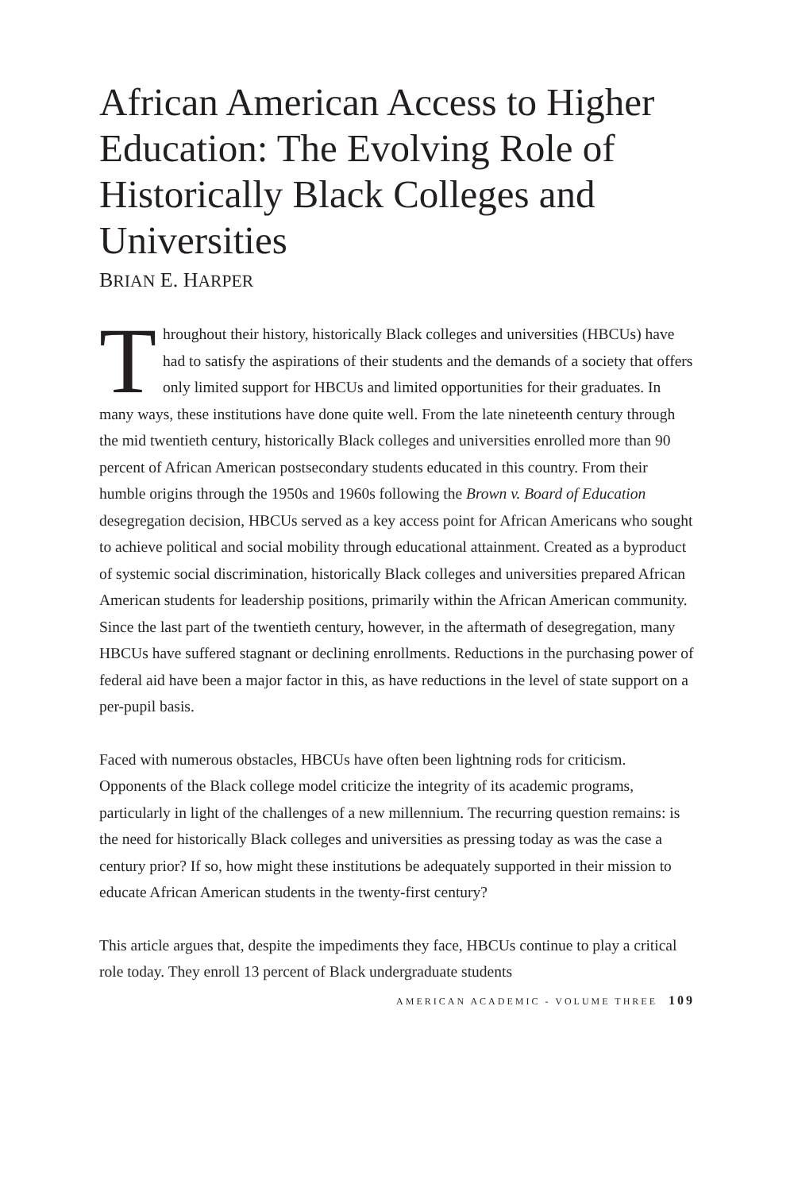African American Access to Higher Education: The Evolving Role of Historically Black Colleges and Universities
BRIAN E. HARPER
Throughout their history, historically Black colleges and universities (HBCUs) have had to satisfy the aspirations of their students and the demands of a society that offers only limited support for HBCUs and limited opportunities for their graduates. In many ways, these institutions have done quite well. From the late nineteenth century through the mid twentieth century, historically Black colleges and universities enrolled more than 90 percent of African American postsecondary students educated in this country. From their humble origins through the 1950s and 1960s following the Brown v. Board of Education desegregation decision, HBCUs served as a key access point for African Americans who sought to achieve political and social mobility through educational attainment. Created as a byproduct of systemic social discrimination, historically Black colleges and universities prepared African American students for leadership positions, primarily within the African American community. Since the last part of the twentieth century, however, in the aftermath of desegregation, many HBCUs have suffered stagnant or declining enrollments. Reductions in the purchasing power of federal aid have been a major factor in this, as have reductions in the level of state support on a per-pupil basis.
Faced with numerous obstacles, HBCUs have often been lightning rods for criticism. Opponents of the Black college model criticize the integrity of its academic programs, particularly in light of the challenges of a new millennium. The recurring question remains: is the need for historically Black colleges and universities as pressing today as was the case a century prior? If so, how might these institutions be adequately supported in their mission to educate African American students in the twenty-first century?
This article argues that, despite the impediments they face, HBCUs continue to play a critical role today. They enroll 13 percent of Black undergraduate students
AMERICAN ACADEMIC - VOLUME THREE 109